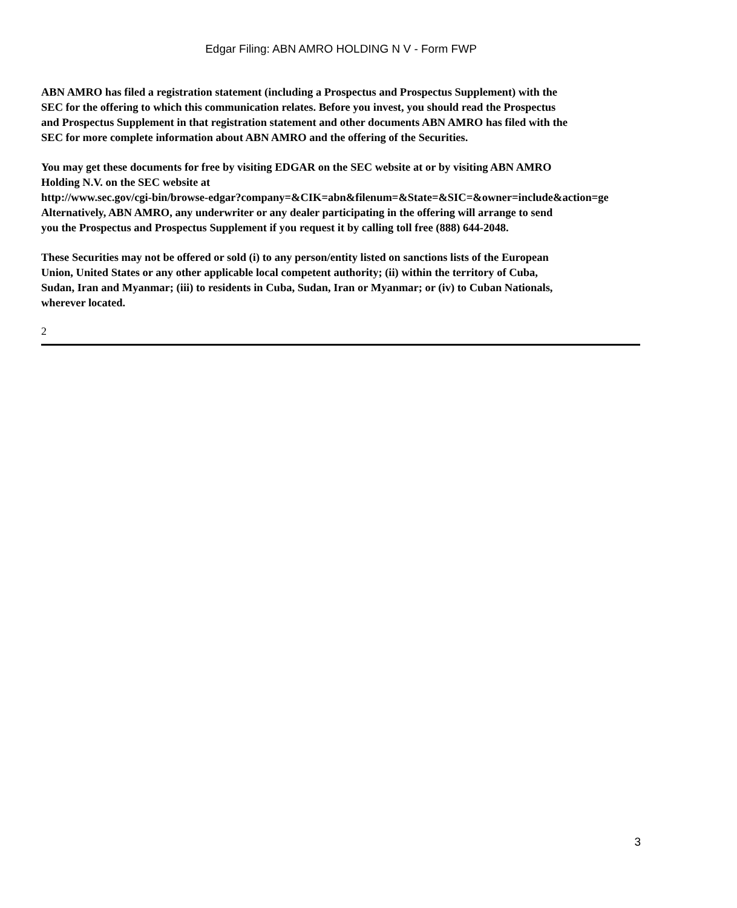Edgar Filing: ABN AMRO HOLDING N V - Form FWP
ABN AMRO has filed a registration statement (including a Prospectus and Prospectus Supplement) with the
SEC for the offering to which this communication relates. Before you invest, you should read the Prospectus
and Prospectus Supplement in that registration statement and other documents ABN AMRO has filed with the
SEC for more complete information about ABN AMRO and the offering of the Securities.
You may get these documents for free by visiting EDGAR on the SEC website at or by visiting ABN AMRO
Holding N.V. on the SEC website at
http://www.sec.gov/cgi-bin/browse-edgar?company=&CIK=abn&filenum=&State=&SIC=&owner=include&action=ge
Alternatively, ABN AMRO, any underwriter or any dealer participating in the offering will arrange to send
you the Prospectus and Prospectus Supplement if you request it by calling toll free (888) 644-2048.
These Securities may not be offered or sold (i) to any person/entity listed on sanctions lists of the European
Union, United States or any other applicable local competent authority; (ii) within the territory of Cuba,
Sudan, Iran and Myanmar; (iii) to residents in Cuba, Sudan, Iran or Myanmar; or (iv) to Cuban Nationals,
wherever located.
2
3